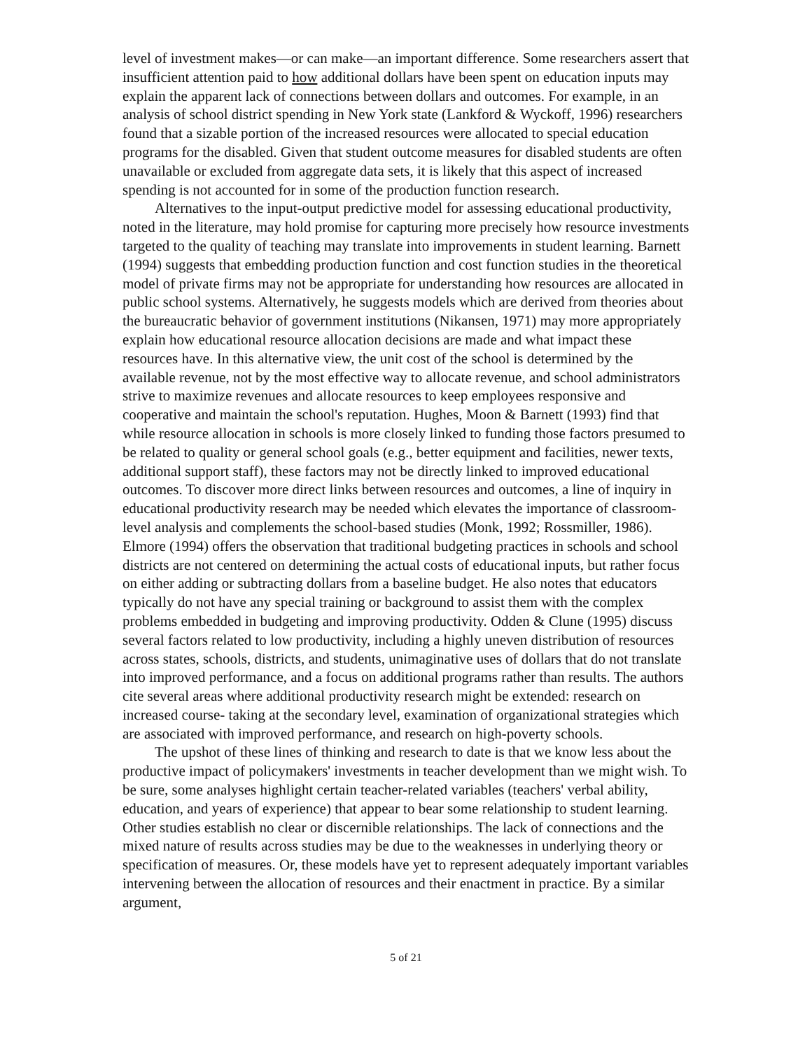level of investment makes—or can make—an important difference. Some researchers assert that insufficient attention paid to how additional dollars have been spent on education inputs may explain the apparent lack of connections between dollars and outcomes. For example, in an analysis of school district spending in New York state (Lankford & Wyckoff, 1996) researchers found that a sizable portion of the increased resources were allocated to special education programs for the disabled. Given that student outcome measures for disabled students are often unavailable or excluded from aggregate data sets, it is likely that this aspect of increased spending is not accounted for in some of the production function research.
Alternatives to the input-output predictive model for assessing educational productivity, noted in the literature, may hold promise for capturing more precisely how resource investments targeted to the quality of teaching may translate into improvements in student learning. Barnett (1994) suggests that embedding production function and cost function studies in the theoretical model of private firms may not be appropriate for understanding how resources are allocated in public school systems. Alternatively, he suggests models which are derived from theories about the bureaucratic behavior of government institutions (Nikansen, 1971) may more appropriately explain how educational resource allocation decisions are made and what impact these resources have. In this alternative view, the unit cost of the school is determined by the available revenue, not by the most effective way to allocate revenue, and school administrators strive to maximize revenues and allocate resources to keep employees responsive and cooperative and maintain the school's reputation. Hughes, Moon & Barnett (1993) find that while resource allocation in schools is more closely linked to funding those factors presumed to be related to quality or general school goals (e.g., better equipment and facilities, newer texts, additional support staff), these factors may not be directly linked to improved educational outcomes. To discover more direct links between resources and outcomes, a line of inquiry in educational productivity research may be needed which elevates the importance of classroom-level analysis and complements the school-based studies (Monk, 1992; Rossmiller, 1986). Elmore (1994) offers the observation that traditional budgeting practices in schools and school districts are not centered on determining the actual costs of educational inputs, but rather focus on either adding or subtracting dollars from a baseline budget. He also notes that educators typically do not have any special training or background to assist them with the complex problems embedded in budgeting and improving productivity. Odden & Clune (1995) discuss several factors related to low productivity, including a highly uneven distribution of resources across states, schools, districts, and students, unimaginative uses of dollars that do not translate into improved performance, and a focus on additional programs rather than results. The authors cite several areas where additional productivity research might be extended: research on increased course- taking at the secondary level, examination of organizational strategies which are associated with improved performance, and research on high-poverty schools.
The upshot of these lines of thinking and research to date is that we know less about the productive impact of policymakers' investments in teacher development than we might wish. To be sure, some analyses highlight certain teacher-related variables (teachers' verbal ability, education, and years of experience) that appear to bear some relationship to student learning. Other studies establish no clear or discernible relationships. The lack of connections and the mixed nature of results across studies may be due to the weaknesses in underlying theory or specification of measures. Or, these models have yet to represent adequately important variables intervening between the allocation of resources and their enactment in practice. By a similar argument,
5 of 21